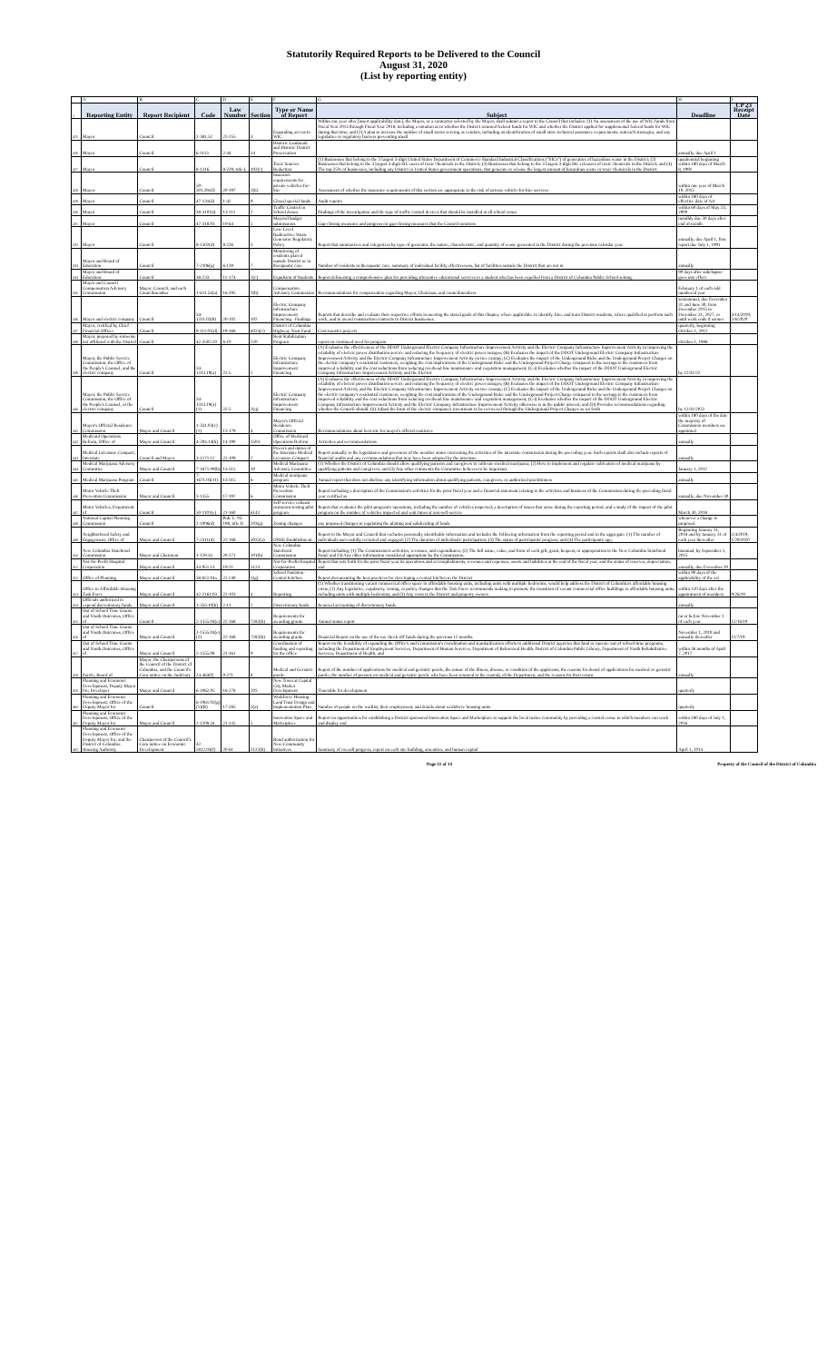Statutorily Required Reports to be Delivered to the Council
August 31, 2020
(List by reporting entity)
| | A | B | C | D | E | F | G | H | I |
| 1 | Reporting Entity | Report Recipient | Code | Law Number | Section | Type or Name of Report | Subject | Deadline | CP 23 Receipt Date |
| 425 | Mayor | Council | 2-381.52 | 22-255 | 3 | Expanding access to WIC | Within one year after [insert applicability date], the Mayor, or a contractor selected by the Mayor, shall submit a report to the Council that includes: (1) An assessment of the use of WIC funds from Fiscal Year 2013 through Fiscal Year 2018, including a notation as to whether the District returned federal funds for WIC and whether the District applied for supplemental federal funds for WIC during that time; and (2) A plan to increase the number of small stores serving as vendors, including an identification of small store technical assistance requirements, outreach strategies, and any legislative or regulatory barriers preventing small | | |
| 426 | Mayor | Council | 6-1113 | 2-44 | 14 | Historic Landmark and Historic District Preservation | | annually, due April 1 | |
| 427 | Mayor | Council | 8-1316 | 8-229, title I, | 102(c) | Toxic Sources Reduction | (1) Businesses that belong to the 3 largest 3-digit United States Department of Commerce Standard Industrial Classifications ("SICs") of generators of hazardous waste in the District; (2) Businesses that belong to the 3 largest 3-digit SIC users of toxic chemicals in the District; (3) Businesses that belong to the 3 largest 3-digit SIC releasers of toxic chemicals in the District; and (4) The top 25% of businesses, including any District or United States government operations, that generate or release the largest amount of hazardous waste or toxic chemicals in the District. | quadrennial beginning within 180 days of March 8, 1991 | |
| 428 | Mayor | Council | 50-301.29e(l) | 20-197 | 2(k) | Insurance requirements for private vehicles-for-hire | Assessment of whether the insurance requirements of this section are appropriate to the risk of private vehicle-for-hire services | within one year of March 10, 2015 | |
| 429 | Mayor | Council | 47-131(d) | 1-42 | 9 | Closed special funds | Audit reports | within 180 days of effective date of Act | |
| 430 | Mayor | Council | 38-3101(i) | 13-111 | 2 | Traffic Control in School Zones | Findings of the investigation and the type of traffic control devices that should be installed at all school zones | within 60 days of May 23, 2000 | |
| 431 | Mayor | Council | 47-318.03 | 10-64 | 5 | Mayoral budget submissions | Gap-closing measures and progress on gap-closing measures that the Council monitors | monthly due 30 days after end of month | |
| 432 | Mayor | Council | 8-1502(d) | 8-226 | 3 | Low-Level Radioactive Waste Generator Regulatory Policy | Report that summarizes and categorizes by type of generator, the nature, characteristic, and quantity of waste generated in the District during the previous calendar year. | annually, due April 1, first report due July 1, 1991 | |
| 433 | Mayor and Board of Education | Council | 7-2106(g) | 6-139 | 7 | Monitoring of residents placed outside District or in therapeutic care | Number of residents in therapeutic care, summary of individual facility effectiveness, list of facilities outside the District that are not in | annually | |
| 434 | Mayor and Board of Education | Council | 38-233 | 11-174 | 2(c) | Expulsion of Students | Report delineating a comprehensive plan for providing alternative educational services to a student who has been expelled from a District of Columbia Public School setting. | 90 days after subchapter goes into effect | |
| 435 | Mayor and Council Compensation Advisory Commission | Mayor, Council, and each Councilmember | 1-611.54(a) | 16-295 | 2(b) | Compensation Advisory Commission | Recommendations for compensation regarding Mayor, Chairman, and councilmembers | February 1 of each odd numbered year | |
| 436 | Mayor and electric company | Council | 34-1311.02(8) | 20-102 | 102 | Electric Company Infrastructure Improvement Financing - Findings | Reports that describe and evaluate their respective efforts in meeting the stated goals of this chapter, where applicable, to identify, hire, and train District residents, where qualified to perform such work, and to award construction contracts to District businesses. | semiannual, due December 31 and June 30, from December 2015 to December 31, 2027, or until work ends if sooner | 3/14/2019; 2/6/2020 |
| 437 | Mayor, certified by Chief Financial Officer | Council | 9-111.01(d) | 19-168 | 6023(c) | District of Columbia Highway Trust Fund | Cost-transfer projects | quarterly, beginning October 1, 2012 | |
| 438 | Mayor, prepared by someone not affiliated with the District | Council | 42-3502.20 | 6-10 | 220 | Rent Stabilization Program | report on continued need for program | October 1, 1988 | |
| 439 | Mayor, the Public Service Commission, the Office of the People's Counsel, and the electric company | Council | 34-1313.19(a) | 22-5 | 2 | Electric Company Infrastructure Improvement Financing | (A) Evaluates the effectiveness of the DDOT Underground Electric Company Infrastructure Improvement Activity and the Electric Company Infrastructure Improvement Activity in improving the reliability of electric power distribution service and reducing the frequency of electric power outages; (B) Evaluates the impact of the DDOT Underground Electric Company Infrastructure Improvement Activity and the Electric Company Infrastructure Improvement Activity on tree canopy; (C) Evaluates the impact of the Underground Rider and the Underground Project Charges on the electric company's residential customers, weighing the cost implications of the Underground Rider and the Underground Project Charge compared to the savings to the customers from improved reliability and the cost reductions from reducing overhead line maintenance and vegetation management; (C-i) Evaluates whether the impact of the DDOT Underground Electric Company Infrastructure Improvement Activity and the Electric | by 12/31/22 | |
| 440 | Mayor, the Public Service Commission, the Office of the People's Counsel, or the electric company | Council | 34-1313.19(a)(1) | 22-5 | 2(q) | Electric Company Infrastructure Improvement Financing | (A) Evaluates the effectiveness of the DDOT Underground Electric Company Infrastructure Improvement Activity and the Electric Company Infrastructure Improvement Activity in improving the reliability of electric power distribution service and reducing the frequency of electric power outages; (B) Evaluates the impact of the DDOT Underground Electric Company Infrastructure Improvement Activity and the Electric Company Infrastructure Improvement Activity on tree canopy; (C) Evaluates the impact of the Underground Rider and the Underground Project Charges on the electric company's residential customers, weighing the cost implications of the Underground Rider and the Underground Project Charge compared to the savings to the customers from improved reliability and the cost reductions from reducing overhead line maintenance and vegetation management; (C-i) Evaluates whether the impact of the DDOT Underground Electric Company Infrastructure Improvement Activity and the Electric Company Infrastructure Improvement Activity otherwise is in the public interest; and (D) Provides recommendations regarding whether the Council should: (ii) Adjust the limit of the electric company's investment to be recovered through the Underground Project Charges as set forth | by 12/31/2022 | |
| 441 | Mayor's Official Residence Commission | Mayor and Council | 1-331.03(c)(1) | 13-179 | 4 | Mayor's Official Residence Commission | Recommendations about best site for mayor's official residence | within 180 days of the date the majority of Commission members are appointed | |
| 442 | Medicaid Operations Reform, Office of | Mayor and Council | 4-204.14(b) | 14-190 | 1504 | Office of Medicaid Operations Reform | Activities and recommendations | annually | |
| 443 | Medical Licensure Compact, Interstate | Council and Mayor | 3-1271.12 | 22-109 | 2 | Powers and duties of the Interstate Medical Licensure Compact | Report annually to the legislatures and governors of the member states concerning the activities of the interstate commission during the preceding year. Such reports shall also include reports of financial audits and any recommendations that may have been adopted by the interstate | annually | |
| 444 | Medical Marijuana Advisory Committee | Mayor and Council | 7-1671.09(b) | 13-315 | 10 | Medical Marijuana Advisory Committee | (1) Whether the District of Columbia should allow qualifying patients and caregivers to cultivate medical marijuana; (2) How to implement and regulate cultivation of medical marijuana by qualifying patients and caregivers; and (3) Any other comments the Committee believes to be important. | January 1, 2012 | |
| 445 | Medical Marijuana Program | Council | 7-1671.05(11) | 13-315 | 6 | Medical marijuana program | Annual report that does not disclose any identifying information about qualifying patients, caregivers, or authorized practitioners | annually | |
| 446 | Motor Vehicle Theft Prevention Commission | Mayor and Council | 3-1355 | 17-197 | 6 | Motor Vehicle Theft Prevention Commission | Report including a description of the Commission's activities for the prior fiscal year and a financial statement relating to the activities and business of the Commission during the preceding fiscal year certified as | annually, due November 30 | |
| 447 | Motor Vehicles, Department of | Council | 50-1101(e) | 21-160 | 6142 | Self-service exhaust emissions testing pilot program | Report that evaluates the pilot program's operations, including the number of vehicles inspected; a description of issues that arose during the reporting period, and a study of the impact of the pilot program on the number of vehicles inspected and wait times at non-self-service | March 30, 2018 | |
| 448 | National Capital Planning Commission | Council | 2-1006(d) | Pub. L. 93-198, title II | 203(g) | Zoning changes | any proposed changes in regulating the platting and subdividing of lands | whenever a change is proposed | |
| 449 | Neighborhood Safety and Engagement, Office of | Mayor and Council | 7-2411(d) | 22-168 | 3032(a) | ONSE Establishment | Report to the Mayor and Council that excludes personally identifiable information and includes the following information from the reporting period and in the aggregate: (1) The number of individuals successfully recruited and engaged; (2) The duration of individuals' participation; (3) The status of participants' progress; and (4) The participants' age, | Beginning January 31, 2018 and by January 31 of each year thereafter | 2/4/2019; 1/29/2020 |
| 450 | New Columbia Statehood Commission | Mayor and Chairman | 1-129.33 | 20-271 | 101(b) | New Columbia Statehood Commission | Report including: (1) The Commission's activities, revenues, and expenditures; (2) The full name, value, and form of each gift, grant, bequest, or appropriation to the New Columbia Statehood Fund; and (3) Any other information considered appropriate by the Commission. | biannual, by September 1, 2015 | |
| 451 | Not-for-Profit Hospital Corporation | Mayor and Council | 44-951.13 | 19-21 | 5124 | Not-for-Profit Hospital Corporation | Report that sets forth for the prior fiscal year its operations and accomplishments, revenues and expenses, assets and liabilities at the end of the fiscal year, and the status of reserves, depreciation, and | annually, due December 29 | |
| 452 | Office of Planning | Mayor and Council | 38-822.04a | 22-240 | 2(g) | School Nutrition - Central Kitchen | Report documenting the best practices for developing a central kitchen in the District | within 90 days of the applicability of the act | |
| 453 | Office to Affordable Housing Task Force | Mayor and Council | 42-2161.03 | 22-103 | 4 | Reporting | (1) Whether transitioning vacant commercial office space to affordable housing units, including units with multiple bedrooms, would help address the District of Columbia's affordable housing crisis; (2) Any legislative, regulatory, zoning, or policy changes that the Task Force recommends making to promote the transition of vacant commercial office buildings to affordable housing units, including units with multiple bedrooms; and (3) Any costs to the District and property owners | within 120 days after the appointment of members | 9/26/19 |
| 454 | Officials authorized to expend discretionary funds | Mayor and Council | 1-333.10(b) | 2-11 | 2 | Discretionary funds | Itemized accounting of discretionary funds | annually | |
| 455 | Out of School Time Grants and Youth Outcomes, Office of | Council | 2-1555.04(e) | 22-168 | 7282(b) | Requirements for awarding grants | Annual status report | on or before November 1 of each year | 12/16/19 |
| 456 | Out of School Time Grants and Youth Outcomes, Office of | Mayor and Council | 2-1555.04(e)(2) | 22-168 | 7282(b) | Requirements for awarding grants | Financial Report on the use of the tax check-off funds during the previous 12 months. | November 1, 2019 and annually thereafter | 11/7/19 |
| 457 | Out of School Time Grants and Youth Outcomes, Office of | Mayor and Council | 2-1555.08 | 21-161 | 9 | Coordination of funding and reporting for the office | Report on the feasibility of expanding the Office's and Commission's coordination and standardization efforts to additional District agencies that fund or operate out-of-school-time programs, including the Department of Employment Services, Department of Human Services, Department of Behavioral Health, District of Columbia Public Library, Department of Youth Rehabilitative Services, Department of Health, and | within 36 months of April 7, 2017 | |
| 458 | Parole, Board of | Mayor, the Chairpersons of the Council of the District of Columbia, and the Council's Com mittee on the Judiciary | 24-463(f) | 9-271 | 4 | Medical and Geriatric parole | Report of the number of applications for medical and geriatric parole, the nature of the illness, disease, or condition of the applicants, the reasons for denial of applications for medical or geriatric parole, the number of persons on medical and geriatric parole who have been returned to the custody of the Department, and the reasons for their return | annually | |
| 459 | Planning and Economic Development, Deputy Mayor for; Developer | Mayor and Council | 6-1062.05 | 16-278 | 205 | New Town at Capital City Market Development | Timetable for development | quarterly | |
| 460 | Planning and Economic Development, Office of the Deputy Mayor for | Council | 6-1061.02(g)(1)(B) | 17-285 | 2(a) | Workforce Housing Land Trust Design and Implementation Plan | Number of people on the waitlist, their employment, and details about workforce housing units | quarterly | |
| 461 | Planning and Economic Development, Office of the Deputy Mayor for | Mayor and Council | 2-1208.34 | 21-135 | 5 | Innovation Space and Marketplace | Report on opportunities for establishing a District-sponsored Innovation Space and Marketplace to support the local maker community by providing a central venue in which members can work and display and | within 180 days of July 1, 2016 | |
| 462 | Planning and Economic Development, Office of the Deputy Mayor for; and the District of Columbia Housing Authority | Chairperson of the Council's Com mittee on Economic Development | 42-2812.03(f) | 20-61 | 2122(b) | Bond authorization for New Community Initiatives | Summary of overall progress, report on each site building, amenities, and human capital | April 1, 2014 | |
Page 11 of 14 Property of the Council of the District of Columbia